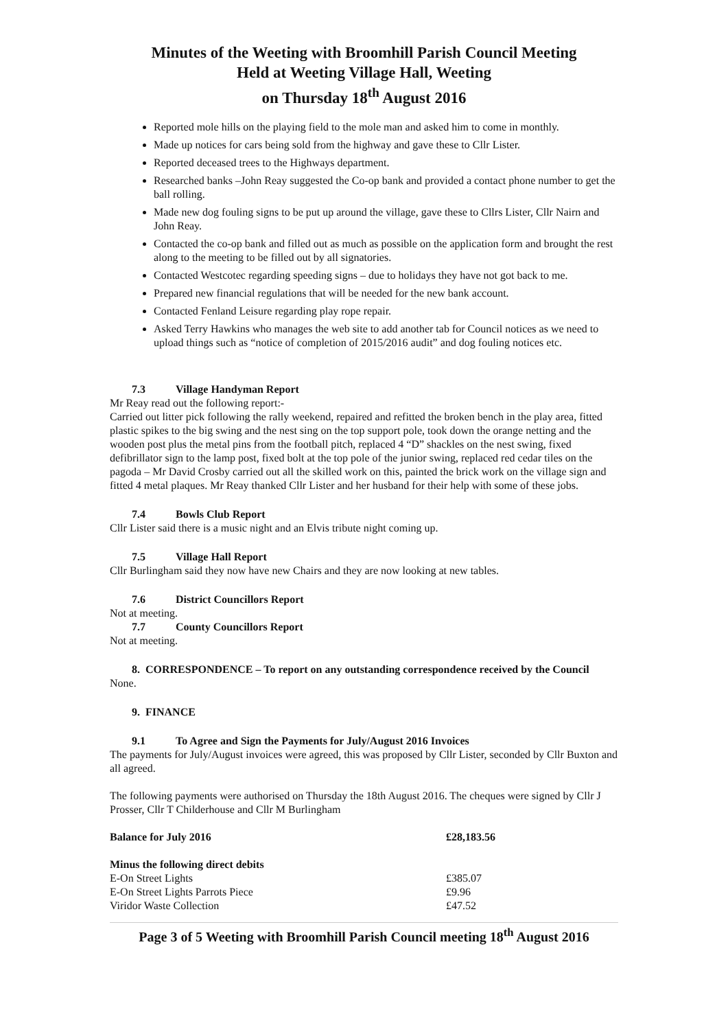Minutes of the Weeting with Broomhill Parish Council Meeting
Held at Weeting Village Hall, Weeting
on Thursday 18<sup>th</sup> August 2016
Reported mole hills on the playing field to the mole man and asked him to come in monthly.
Made up notices for cars being sold from the highway and gave these to Cllr Lister.
Reported deceased trees to the Highways department.
Researched banks –John Reay suggested the Co-op bank and provided a contact phone number to get the ball rolling.
Made new dog fouling signs to be put up around the village, gave these to Cllrs Lister, Cllr Nairn and John Reay.
Contacted the co-op bank and filled out as much as possible on the application form and brought the rest along to the meeting to be filled out by all signatories.
Contacted Westcotec regarding speeding signs – due to holidays they have not got back to me.
Prepared new financial regulations that will be needed for the new bank account.
Contacted Fenland Leisure regarding play rope repair.
Asked Terry Hawkins who manages the web site to add another tab for Council notices as we need to upload things such as “notice of completion of 2015/2016 audit” and dog fouling notices etc.
7.3 Village Handyman Report
Mr Reay read out the following report:-
Carried out litter pick following the rally weekend, repaired and refitted the broken bench in the play area, fitted plastic spikes to the big swing and the nest sing on the top support pole, took down the orange netting and the wooden post plus the metal pins from the football pitch, replaced 4 “D” shackles on the nest swing, fixed defibrillator sign to the lamp post, fixed bolt at the top pole of the junior swing, replaced red cedar tiles on the pagoda – Mr David Crosby carried out all the skilled work on this, painted the brick work on the village sign and fitted 4 metal plaques. Mr Reay thanked Cllr Lister and her husband for their help with some of these jobs.
7.4 Bowls Club Report
Cllr Lister said there is a music night and an Elvis tribute night coming up.
7.5 Village Hall Report
Cllr Burlingham said they now have new Chairs and they are now looking at new tables.
7.6 District Councillors Report
Not at meeting.
7.7 County Councillors Report
Not at meeting.
8. CORRESPONDENCE – To report on any outstanding correspondence received by the Council
None.
9. FINANCE
9.1 To Agree and Sign the Payments for July/August 2016 Invoices
The payments for July/August invoices were agreed, this was proposed by Cllr Lister, seconded by Cllr Buxton and all agreed.
The following payments were authorised on Thursday the 18th August 2016. The cheques were signed by Cllr J Prosser, Cllr T Childerhouse and Cllr M Burlingham
| Balance for July 2016 | £28,183.56 |
| Minus the following direct debits | |
| E-On Street Lights | £385.07 |
| E-On Street Lights Parrots Piece | £9.96 |
| Viridor Waste Collection | £47.52 |
Page 3 of 5 Weeting with Broomhill Parish Council meeting 18<sup>th</sup> August 2016